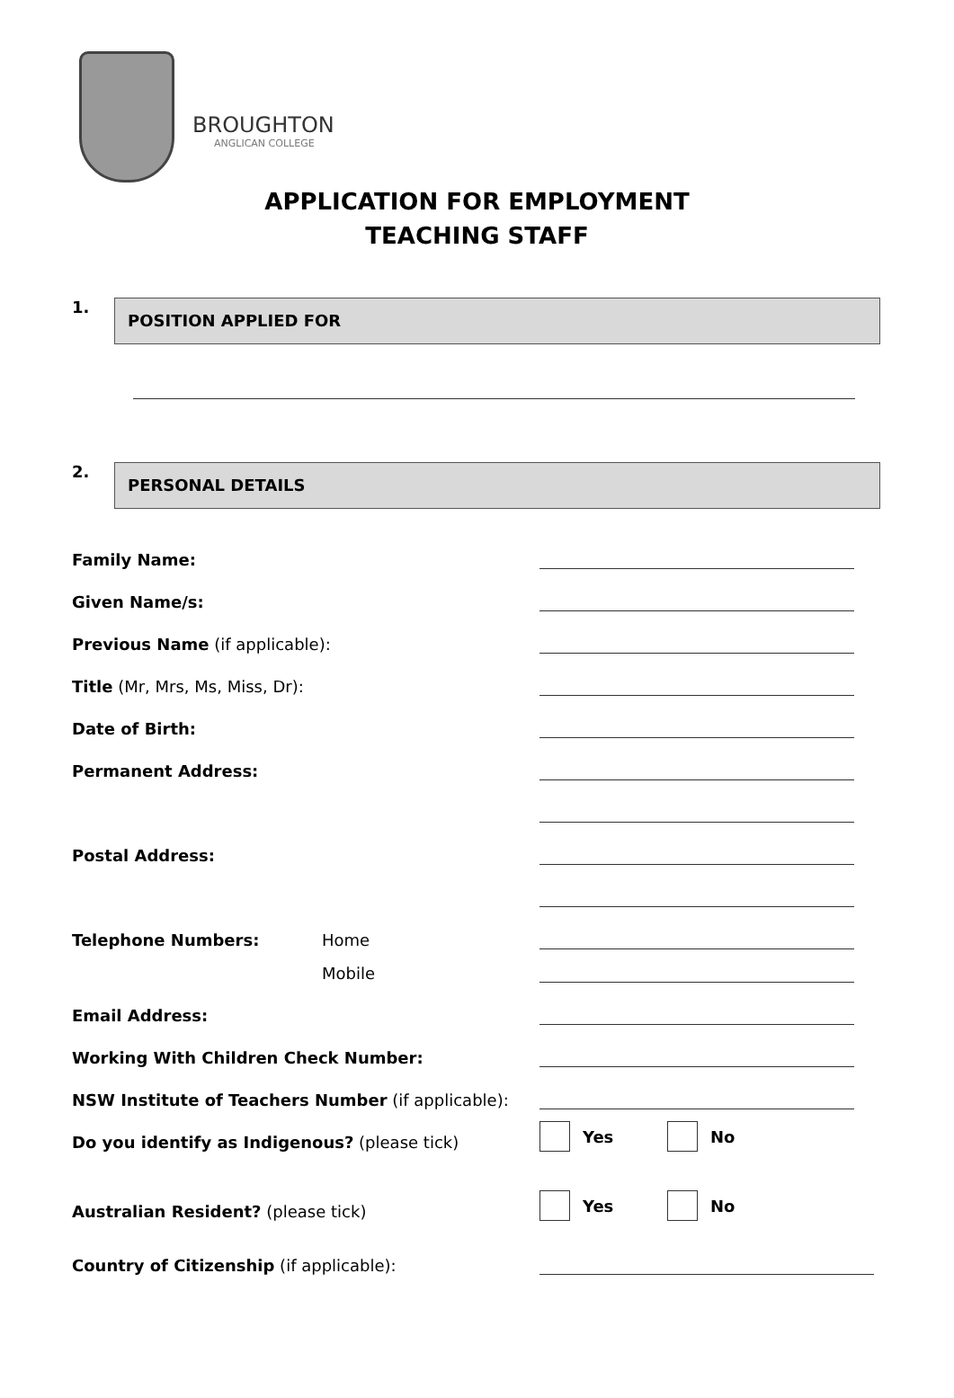BROUGHTON
ANGLICAN COLLEGE
APPLICATION FOR EMPLOYMENT
TEACHING STAFF
1.
POSITION APPLIED FOR
2.
PERSONAL DETAILS
Family Name:
Given Name/s:
Previous Name (if applicable):
Title (Mr, Mrs, Ms, Miss, Dr):
Date of Birth:
Permanent Address:
Postal Address:
Telephone Numbers:
Home
Mobile
Email Address:
Working With Children Check Number:
NSW Institute of Teachers Number (if applicable):
Do you identify as Indigenous? (please tick)
Yes No
Australian Resident? (please tick)
Yes No
Country of Citizenship (if applicable):